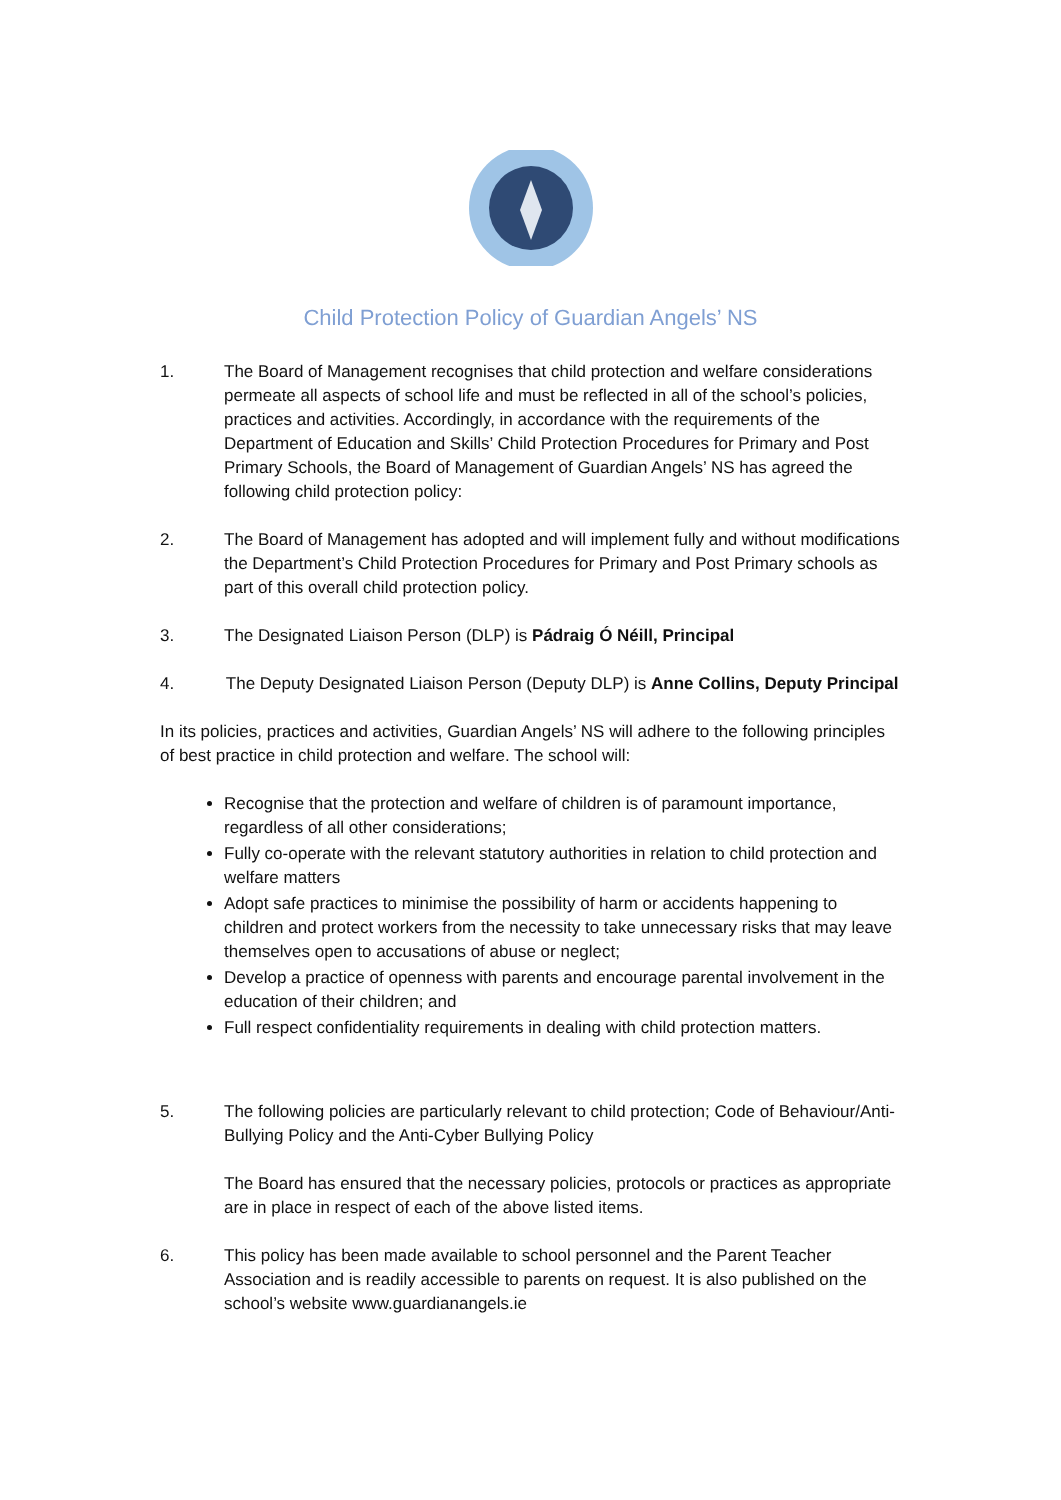Child Protection Policy of Guardian Angels’ NS
1. The Board of Management recognises that child protection and welfare considerations permeate all aspects of school life and must be reflected in all of the school’s policies, practices and activities. Accordingly, in accordance with the requirements of the Department of Education and Skills’ Child Protection Procedures for Primary and Post Primary Schools, the Board of Management of Guardian Angels’ NS has agreed the following child protection policy:
2. The Board of Management has adopted and will implement fully and without modifications the Department’s Child Protection Procedures for Primary and Post Primary schools as part of this overall child protection policy.
3. The Designated Liaison Person (DLP) is Pádraig Ó Néill, Principal
4. The Deputy Designated Liaison Person (Deputy DLP) is Anne Collins, Deputy Principal
In its policies, practices and activities, Guardian Angels’ NS will adhere to the following principles of best practice in child protection and welfare. The school will:
Recognise that the protection and welfare of children is of paramount importance, regardless of all other considerations;
Fully co-operate with the relevant statutory authorities in relation to child protection and welfare matters
Adopt safe practices to minimise the possibility of harm or accidents happening to children and protect workers from the necessity to take unnecessary risks that may leave themselves open to accusations of abuse or neglect;
Develop a practice of openness with parents and encourage parental involvement in the education of their children; and
Full respect confidentiality requirements in dealing with child protection matters.
5. The following policies are particularly relevant to child protection; Code of Behaviour/Anti-Bullying Policy and the Anti-Cyber Bullying Policy
The Board has ensured that the necessary policies, protocols or practices as appropriate are in place in respect of each of the above listed items.
6. This policy has been made available to school personnel and the Parent Teacher Association and is readily accessible to parents on request. It is also published on the school’s website www.guardianangels.ie